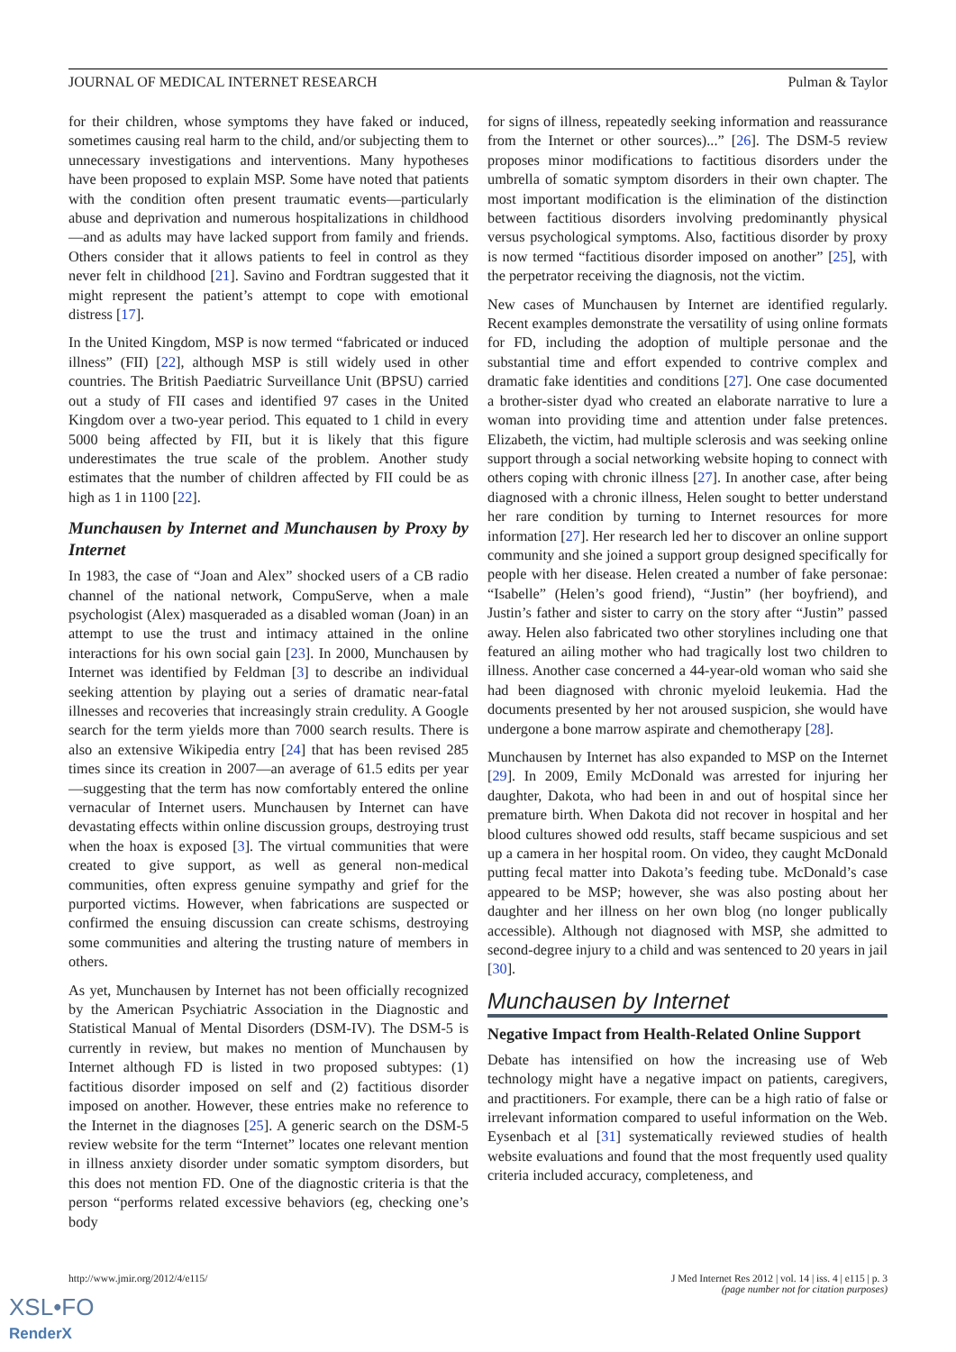JOURNAL OF MEDICAL INTERNET RESEARCH Pulman & Taylor
for their children, whose symptoms they have faked or induced, sometimes causing real harm to the child, and/or subjecting them to unnecessary investigations and interventions. Many hypotheses have been proposed to explain MSP. Some have noted that patients with the condition often present traumatic events—particularly abuse and deprivation and numerous hospitalizations in childhood—and as adults may have lacked support from family and friends. Others consider that it allows patients to feel in control as they never felt in childhood [21]. Savino and Fordtran suggested that it might represent the patient’s attempt to cope with emotional distress [17].
In the United Kingdom, MSP is now termed “fabricated or induced illness” (FII) [22], although MSP is still widely used in other countries. The British Paediatric Surveillance Unit (BPSU) carried out a study of FII cases and identified 97 cases in the United Kingdom over a two-year period. This equated to 1 child in every 5000 being affected by FII, but it is likely that this figure underestimates the true scale of the problem. Another study estimates that the number of children affected by FII could be as high as 1 in 1100 [22].
Munchausen by Internet and Munchausen by Proxy by Internet
In 1983, the case of “Joan and Alex” shocked users of a CB radio channel of the national network, CompuServe, when a male psychologist (Alex) masqueraded as a disabled woman (Joan) in an attempt to use the trust and intimacy attained in the online interactions for his own social gain [23]. In 2000, Munchausen by Internet was identified by Feldman [3] to describe an individual seeking attention by playing out a series of dramatic near-fatal illnesses and recoveries that increasingly strain credulity. A Google search for the term yields more than 7000 search results. There is also an extensive Wikipedia entry [24] that has been revised 285 times since its creation in 2007—an average of 61.5 edits per year—suggesting that the term has now comfortably entered the online vernacular of Internet users. Munchausen by Internet can have devastating effects within online discussion groups, destroying trust when the hoax is exposed [3]. The virtual communities that were created to give support, as well as general non-medical communities, often express genuine sympathy and grief for the purported victims. However, when fabrications are suspected or confirmed the ensuing discussion can create schisms, destroying some communities and altering the trusting nature of members in others.
As yet, Munchausen by Internet has not been officially recognized by the American Psychiatric Association in the Diagnostic and Statistical Manual of Mental Disorders (DSM-IV). The DSM-5 is currently in review, but makes no mention of Munchausen by Internet although FD is listed in two proposed subtypes: (1) factitious disorder imposed on self and (2) factitious disorder imposed on another. However, these entries make no reference to the Internet in the diagnoses [25]. A generic search on the DSM-5 review website for the term “Internet” locates one relevant mention in illness anxiety disorder under somatic symptom disorders, but this does not mention FD. One of the diagnostic criteria is that the person “performs related excessive behaviors (eg, checking one’s body
for signs of illness, repeatedly seeking information and reassurance from the Internet or other sources)...” [26]. The DSM-5 review proposes minor modifications to factitious disorders under the umbrella of somatic symptom disorders in their own chapter. The most important modification is the elimination of the distinction between factitious disorders involving predominantly physical versus psychological symptoms. Also, factitious disorder by proxy is now termed “factitious disorder imposed on another” [25], with the perpetrator receiving the diagnosis, not the victim.
New cases of Munchausen by Internet are identified regularly. Recent examples demonstrate the versatility of using online formats for FD, including the adoption of multiple personae and the substantial time and effort expended to contrive complex and dramatic fake identities and conditions [27]. One case documented a brother-sister dyad who created an elaborate narrative to lure a woman into providing time and attention under false pretences. Elizabeth, the victim, had multiple sclerosis and was seeking online support through a social networking website hoping to connect with others coping with chronic illness [27]. In another case, after being diagnosed with a chronic illness, Helen sought to better understand her rare condition by turning to Internet resources for more information [27]. Her research led her to discover an online support community and she joined a support group designed specifically for people with her disease. Helen created a number of fake personae: “Isabelle” (Helen’s good friend), “Justin” (her boyfriend), and Justin’s father and sister to carry on the story after “Justin” passed away. Helen also fabricated two other storylines including one that featured an ailing mother who had tragically lost two children to illness. Another case concerned a 44-year-old woman who said she had been diagnosed with chronic myeloid leukemia. Had the documents presented by her not aroused suspicion, she would have undergone a bone marrow aspirate and chemotherapy [28].
Munchausen by Internet has also expanded to MSP on the Internet [29]. In 2009, Emily McDonald was arrested for injuring her daughter, Dakota, who had been in and out of hospital since her premature birth. When Dakota did not recover in hospital and her blood cultures showed odd results, staff became suspicious and set up a camera in her hospital room. On video, they caught McDonald putting fecal matter into Dakota’s feeding tube. McDonald’s case appeared to be MSP; however, she was also posting about her daughter and her illness on her own blog (no longer publically accessible). Although not diagnosed with MSP, she admitted to second-degree injury to a child and was sentenced to 20 years in jail [30].
Munchausen by Internet
Negative Impact from Health-Related Online Support
Debate has intensified on how the increasing use of Web technology might have a negative impact on patients, caregivers, and practitioners. For example, there can be a high ratio of false or irrelevant information compared to useful information on the Web. Eysenbach et al [31] systematically reviewed studies of health website evaluations and found that the most frequently used quality criteria included accuracy, completeness, and
http://www.jmir.org/2012/4/e115/
J Med Internet Res 2012 | vol. 14 | iss. 4 | e115 | p. 3
(page number not for citation purposes)
XSL•FO
RenderX